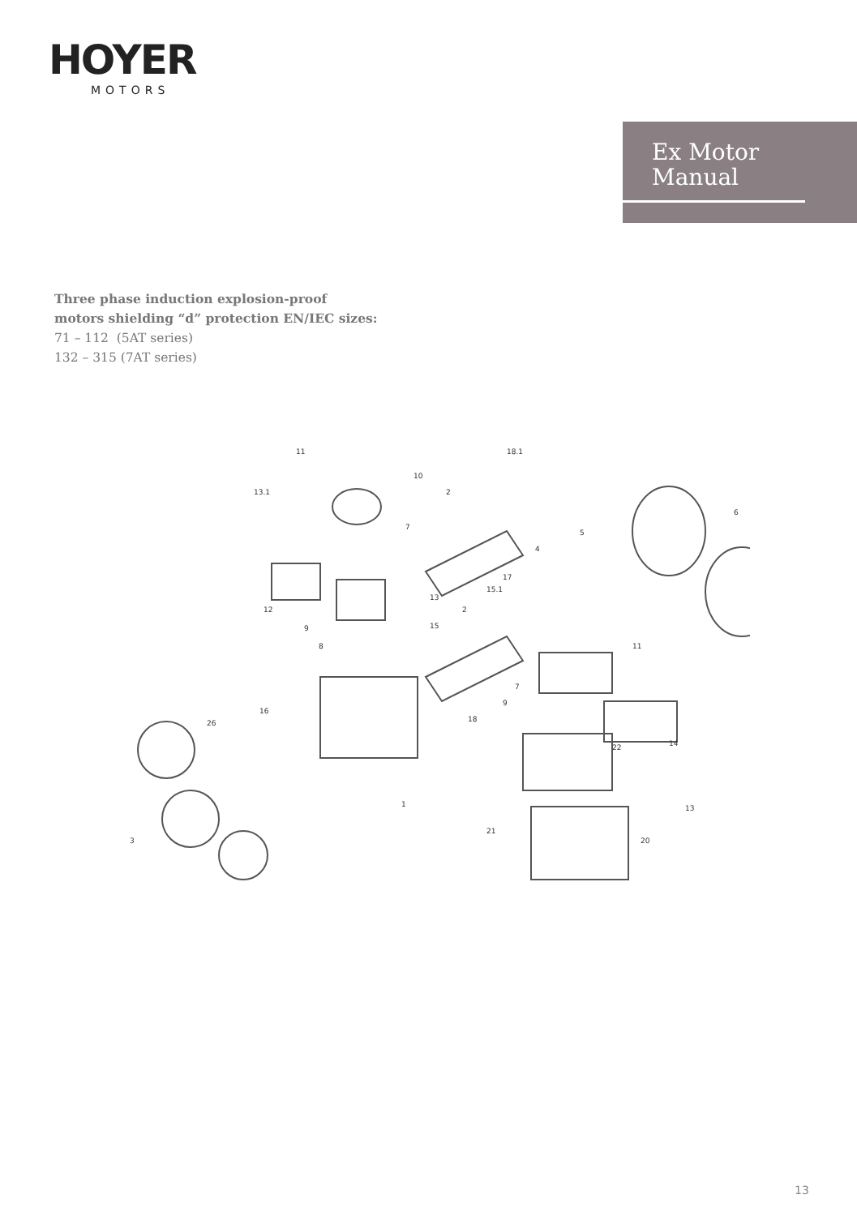HOYER
MOTORS
Ex Motor
Manual
Three phase induction explosion-proof
motors shielding “d” protection EN/IEC sizes:
71 – 112 (5AT series)
132 – 315 (7AT series)
11
10
13.1
2
18.1
6
5
4
17
7
12
9
8
13
15.1
2
15
11
7
9
18
26
16
22
14
13
1
21
20
3
13